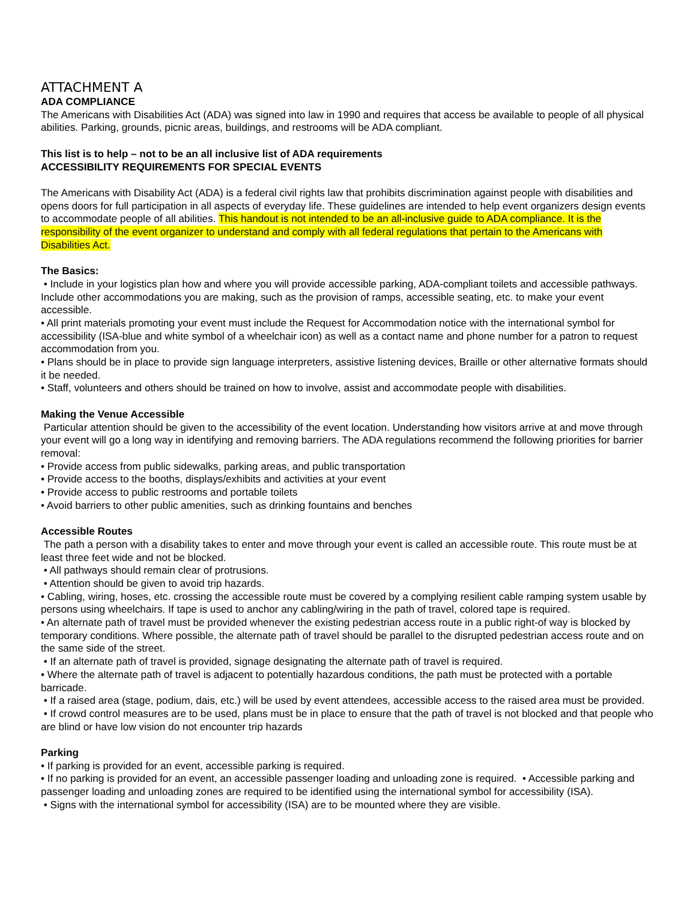ATTACHMENT A
ADA COMPLIANCE
The Americans with Disabilities Act (ADA) was signed into law in 1990 and requires that access be available to people of all physical abilities. Parking, grounds, picnic areas, buildings, and restrooms will be ADA compliant.
This list is to help – not to be an all inclusive list of ADA requirements
ACCESSIBILITY REQUIREMENTS FOR SPECIAL EVENTS
The Americans with Disability Act (ADA) is a federal civil rights law that prohibits discrimination against people with disabilities and opens doors for full participation in all aspects of everyday life. These guidelines are intended to help event organizers design events to accommodate people of all abilities. This handout is not intended to be an all-inclusive guide to ADA compliance. It is the responsibility of the event organizer to understand and comply with all federal regulations that pertain to the Americans with Disabilities Act.
The Basics:
• Include in your logistics plan how and where you will provide accessible parking, ADA-compliant toilets and accessible pathways. Include other accommodations you are making, such as the provision of ramps, accessible seating, etc. to make your event accessible.
• All print materials promoting your event must include the Request for Accommodation notice with the international symbol for accessibility (ISA-blue and white symbol of a wheelchair icon) as well as a contact name and phone number for a patron to request accommodation from you.
• Plans should be in place to provide sign language interpreters, assistive listening devices, Braille or other alternative formats should it be needed.
• Staff, volunteers and others should be trained on how to involve, assist and accommodate people with disabilities.
Making the Venue Accessible
Particular attention should be given to the accessibility of the event location. Understanding how visitors arrive at and move through your event will go a long way in identifying and removing barriers. The ADA regulations recommend the following priorities for barrier removal:
• Provide access from public sidewalks, parking areas, and public transportation
• Provide access to the booths, displays/exhibits and activities at your event
• Provide access to public restrooms and portable toilets
• Avoid barriers to other public amenities, such as drinking fountains and benches
Accessible Routes
The path a person with a disability takes to enter and move through your event is called an accessible route. This route must be at least three feet wide and not be blocked.
• All pathways should remain clear of protrusions.
• Attention should be given to avoid trip hazards.
• Cabling, wiring, hoses, etc. crossing the accessible route must be covered by a complying resilient cable ramping system usable by persons using wheelchairs. If tape is used to anchor any cabling/wiring in the path of travel, colored tape is required.
• An alternate path of travel must be provided whenever the existing pedestrian access route in a public right-of way is blocked by temporary conditions. Where possible, the alternate path of travel should be parallel to the disrupted pedestrian access route and on the same side of the street.
• If an alternate path of travel is provided, signage designating the alternate path of travel is required.
• Where the alternate path of travel is adjacent to potentially hazardous conditions, the path must be protected with a portable barricade.
• If a raised area (stage, podium, dais, etc.) will be used by event attendees, accessible access to the raised area must be provided.
• If crowd control measures are to be used, plans must be in place to ensure that the path of travel is not blocked and that people who are blind or have low vision do not encounter trip hazards
Parking
• If parking is provided for an event, accessible parking is required.
• If no parking is provided for an event, an accessible passenger loading and unloading zone is required. • Accessible parking and passenger loading and unloading zones are required to be identified using the international symbol for accessibility (ISA).
• Signs with the international symbol for accessibility (ISA) are to be mounted where they are visible.